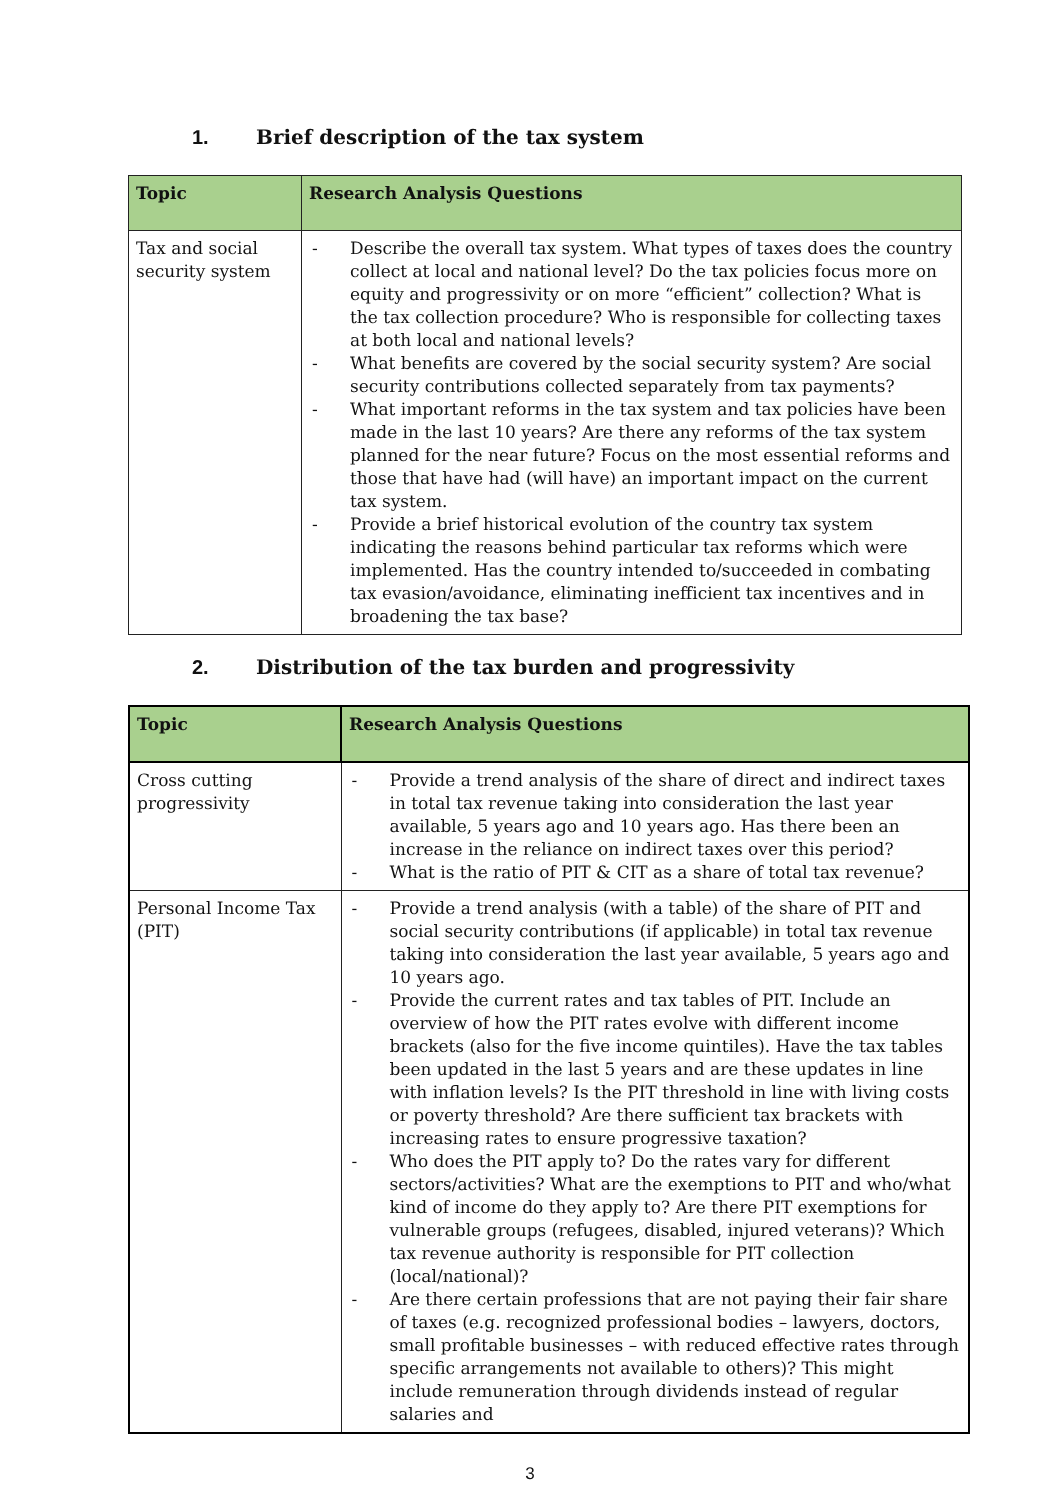1. Brief description of the tax system
| Topic | Research Analysis Questions |
| --- | --- |
| Tax and social security system | - Describe the overall tax system. What types of taxes does the country collect at local and national level? Do the tax policies focus more on equity and progressivity or on more “efficient” collection? What is the tax collection procedure? Who is responsible for collecting taxes at both local and national levels? - What benefits are covered by the social security system? Are social security contributions collected separately from tax payments? - What important reforms in the tax system and tax policies have been made in the last 10 years? Are there any reforms of the tax system planned for the near future? Focus on the most essential reforms and those that have had (will have) an important impact on the current tax system. - Provide a brief historical evolution of the country tax system indicating the reasons behind particular tax reforms which were implemented. Has the country intended to/succeeded in combating tax evasion/avoidance, eliminating inefficient tax incentives and in broadening the tax base? |
2. Distribution of the tax burden and progressivity
| Topic | Research Analysis Questions |
| --- | --- |
| Cross cutting progressivity | - Provide a trend analysis of the share of direct and indirect taxes in total tax revenue taking into consideration the last year available, 5 years ago and 10 years ago. Has there been an increase in the reliance on indirect taxes over this period? - What is the ratio of PIT & CIT as a share of total tax revenue? |
| Personal Income Tax (PIT) | - Provide a trend analysis (with a table) of the share of PIT and social security contributions (if applicable) in total tax revenue taking into consideration the last year available, 5 years ago and 10 years ago. - Provide the current rates and tax tables of PIT. Include an overview of how the PIT rates evolve with different income brackets (also for the five income quintiles). Have the tax tables been updated in the last 5 years and are these updates in line with inflation levels? Is the PIT threshold in line with living costs or poverty threshold? Are there sufficient tax brackets with increasing rates to ensure progressive taxation? - Who does the PIT apply to? Do the rates vary for different sectors/activities? What are the exemptions to PIT and who/what kind of income do they apply to? Are there PIT exemptions for vulnerable groups (refugees, disabled, injured veterans)? Which tax revenue authority is responsible for PIT collection (local/national)? - Are there certain professions that are not paying their fair share of taxes (e.g. recognized professional bodies – lawyers, doctors, small profitable businesses – with reduced effective rates through specific arrangements not available to others)? This might include remuneration through dividends instead of regular salaries and |
3